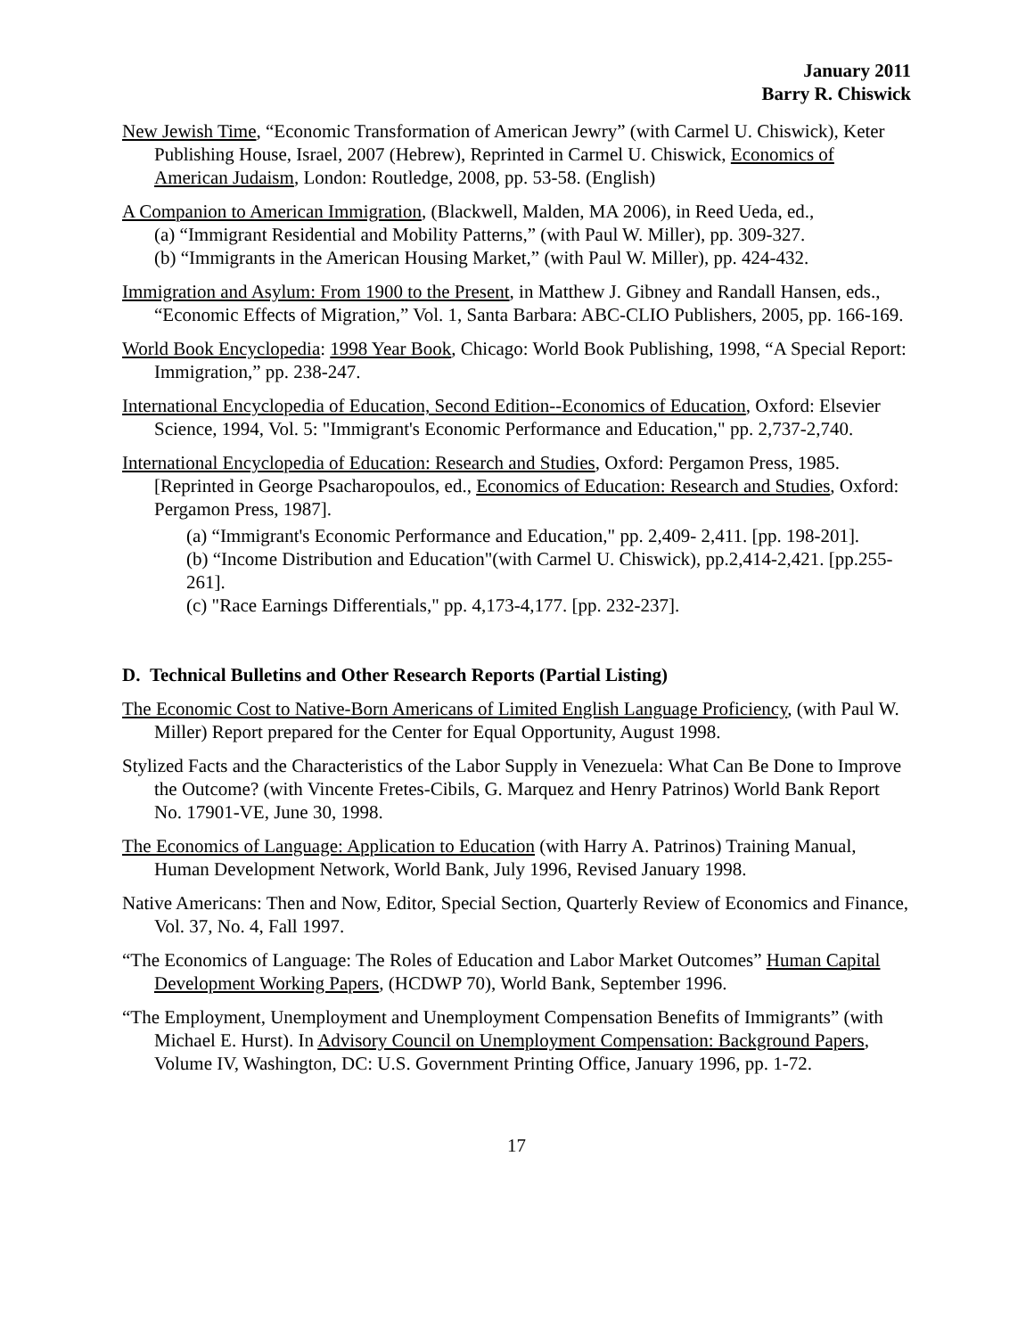January 2011
Barry R. Chiswick
New Jewish Time, “Economic Transformation of American Jewry” (with Carmel U. Chiswick), Keter Publishing House, Israel, 2007 (Hebrew), Reprinted in Carmel U. Chiswick, Economics of American Judaism, London: Routledge, 2008, pp. 53-58. (English)
A Companion to American Immigration, (Blackwell, Malden, MA 2006), in Reed Ueda, ed.,
(a) “Immigrant Residential and Mobility Patterns,” (with Paul W. Miller), pp. 309-327.
(b) “Immigrants in the American Housing Market,” (with Paul W. Miller), pp. 424-432.
Immigration and Asylum: From 1900 to the Present, in Matthew J. Gibney and Randall Hansen, eds., “Economic Effects of Migration,” Vol. 1, Santa Barbara: ABC-CLIO Publishers, 2005, pp. 166-169.
World Book Encyclopedia: 1998 Year Book, Chicago: World Book Publishing, 1998, “A Special Report: Immigration,” pp. 238-247.
International Encyclopedia of Education, Second Edition--Economics of Education, Oxford: Elsevier Science, 1994, Vol. 5: "Immigrant's Economic Performance and Education," pp. 2,737-2,740.
International Encyclopedia of Education: Research and Studies, Oxford: Pergamon Press, 1985. [Reprinted in George Psacharopoulos, ed., Economics of Education: Research and Studies, Oxford: Pergamon Press, 1987].
(a) “Immigrant's Economic Performance and Education," pp. 2,409- 2,411. [pp. 198-201].
(b) “Income Distribution and Education"(with Carmel U. Chiswick), pp.2,414-2,421. [pp.255-261].
(c) "Race Earnings Differentials," pp. 4,173-4,177. [pp. 232-237].
D. Technical Bulletins and Other Research Reports (Partial Listing)
The Economic Cost to Native-Born Americans of Limited English Language Proficiency, (with Paul W. Miller) Report prepared for the Center for Equal Opportunity, August 1998.
Stylized Facts and the Characteristics of the Labor Supply in Venezuela: What Can Be Done to Improve the Outcome? (with Vincente Fretes-Cibils, G. Marquez and Henry Patrinos) World Bank Report No. 17901-VE, June 30, 1998.
The Economics of Language: Application to Education (with Harry A. Patrinos) Training Manual, Human Development Network, World Bank, July 1996, Revised January 1998.
Native Americans: Then and Now, Editor, Special Section, Quarterly Review of Economics and Finance, Vol. 37, No. 4, Fall 1997.
“The Economics of Language: The Roles of Education and Labor Market Outcomes” Human Capital Development Working Papers, (HCDWP 70), World Bank, September 1996.
“The Employment, Unemployment and Unemployment Compensation Benefits of Immigrants” (with Michael E. Hurst). In Advisory Council on Unemployment Compensation: Background Papers, Volume IV, Washington, DC: U.S. Government Printing Office, January 1996, pp. 1-72.
17